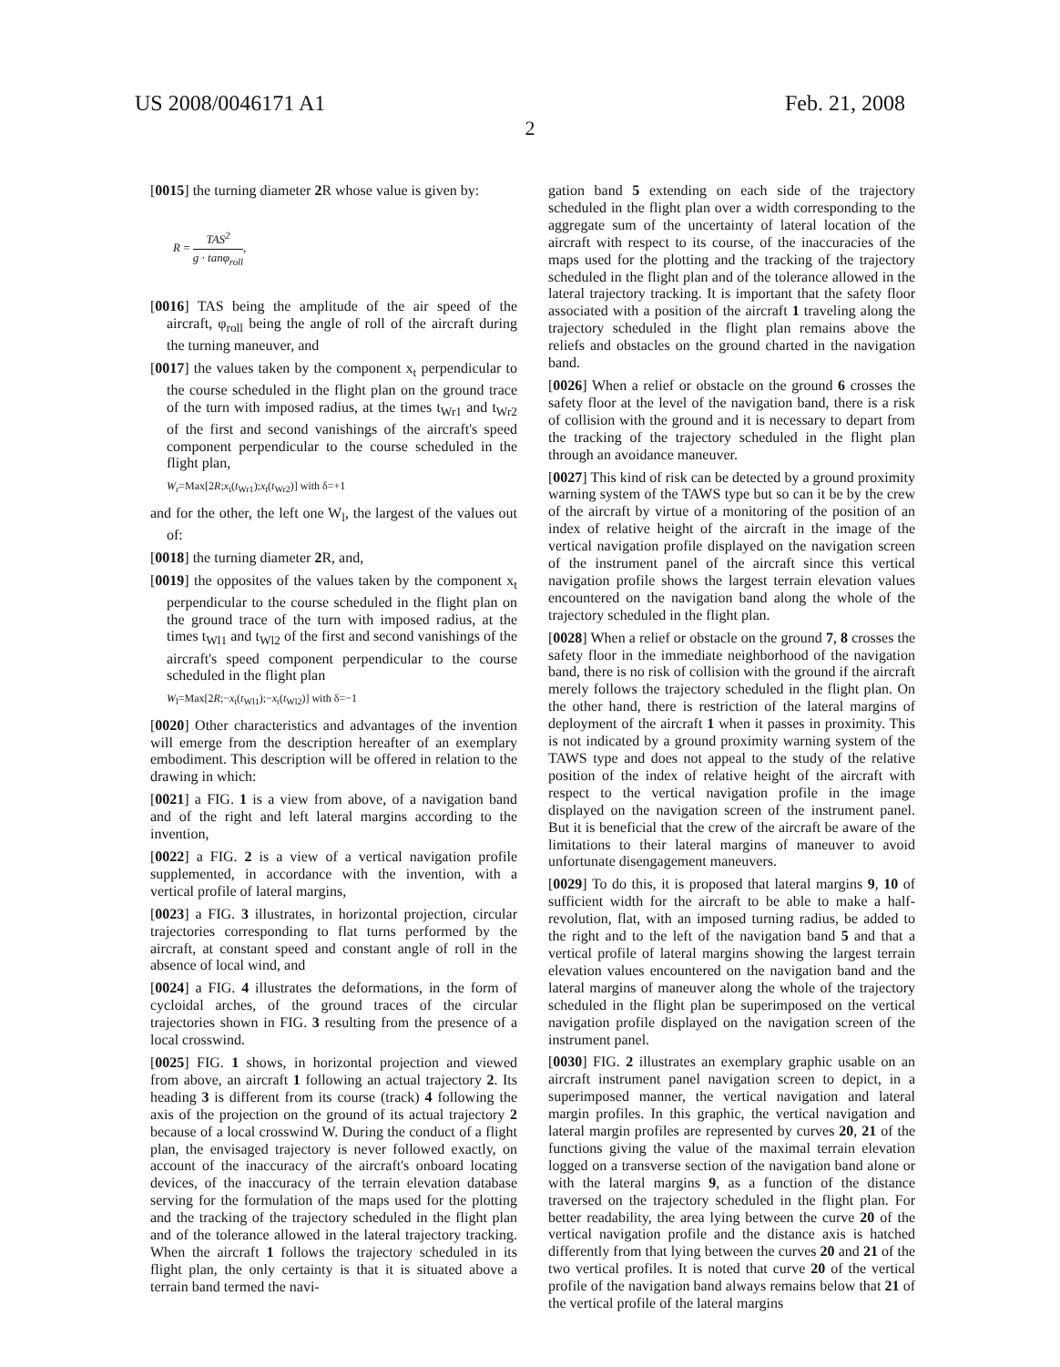US 2008/0046171 A1 Feb. 21, 2008
2
[0015] the turning diameter 2 R whose value is given by:
R = TAS<sup>2</sup> g · tanφ<sub>roll</sub>,
[0016] TAS being the amplitude of the air speed of the aircraft, φ<sub>roll</sub> being the angle of roll of the aircraft during the turning maneuver, and
[0017] the values taken by the component x<sub>t</sub> perpendicular to the course scheduled in the flight plan on the ground trace of the turn with imposed radius, at the times t<sub>Wr1</sub> and t<sub>Wr2</sub> of the first and second vanishings of the aircraft's speed component perpendicular to the course scheduled in the flight plan,
W<sub>r</sub>=Max[2R;x<sub>t</sub>(t<sub>Wr1</sub>);x<sub>t</sub>(t<sub>Wr2</sub>)] with δ=+1
and for the other, the left one W<sub>l</sub>, the largest of the values out of:
[0018] the turning diameter 2 R, and,
[0019] the opposites of the values taken by the component x<sub>t</sub> perpendicular to the course scheduled in the flight plan on the ground trace of the turn with imposed radius, at the times t<sub>Wl1</sub> and t<sub>Wl2</sub> of the first and second vanishings of the aircraft's speed component perpendicular to the course scheduled in the flight plan
W<sub>l</sub>=Max[2R;−x<sub>t</sub>(t<sub>Wl1</sub>);−x<sub>t</sub>(t<sub>Wl2</sub>)] with δ=−1
[0020] Other characteristics and advantages of the invention will emerge from the description hereafter of an exemplary embodiment. This description will be offered in relation to the drawing in which:
[0021] a FIG. 1 is a view from above, of a navigation band and of the right and left lateral margins according to the invention,
[0022] a FIG. 2 is a view of a vertical navigation profile supplemented, in accordance with the invention, with a vertical profile of lateral margins,
[0023] a FIG. 3 illustrates, in horizontal projection, circular trajectories corresponding to flat turns performed by the aircraft, at constant speed and constant angle of roll in the absence of local wind, and
[0024] a FIG. 4 illustrates the deformations, in the form of cycloidal arches, of the ground traces of the circular trajectories shown in FIG. 3 resulting from the presence of a local crosswind.
[0025] FIG. 1 shows, in horizontal projection and viewed from above, an aircraft 1 following an actual trajectory 2. Its heading 3 is different from its course (track) 4 following the axis of the projection on the ground of its actual trajectory 2 because of a local crosswind W. During the conduct of a flight plan, the envisaged trajectory is never followed exactly, on account of the inaccuracy of the aircraft's onboard locating devices, of the inaccuracy of the terrain elevation database serving for the formulation of the maps used for the plotting and the tracking of the trajectory scheduled in the flight plan and of the tolerance allowed in the lateral trajectory tracking. When the aircraft 1 follows the trajectory scheduled in its flight plan, the only certainty is that it is situated above a terrain band termed the navi-
gation band 5 extending on each side of the trajectory scheduled in the flight plan over a width corresponding to the aggregate sum of the uncertainty of lateral location of the aircraft with respect to its course, of the inaccuracies of the maps used for the plotting and the tracking of the trajectory scheduled in the flight plan and of the tolerance allowed in the lateral trajectory tracking. It is important that the safety floor associated with a position of the aircraft 1 traveling along the trajectory scheduled in the flight plan remains above the reliefs and obstacles on the ground charted in the navigation band.
[0026] When a relief or obstacle on the ground 6 crosses the safety floor at the level of the navigation band, there is a risk of collision with the ground and it is necessary to depart from the tracking of the trajectory scheduled in the flight plan through an avoidance maneuver.
[0027] This kind of risk can be detected by a ground proximity warning system of the TAWS type but so can it be by the crew of the aircraft by virtue of a monitoring of the position of an index of relative height of the aircraft in the image of the vertical navigation profile displayed on the navigation screen of the instrument panel of the aircraft since this vertical navigation profile shows the largest terrain elevation values encountered on the navigation band along the whole of the trajectory scheduled in the flight plan.
[0028] When a relief or obstacle on the ground 7, 8 crosses the safety floor in the immediate neighborhood of the navigation band, there is no risk of collision with the ground if the aircraft merely follows the trajectory scheduled in the flight plan. On the other hand, there is restriction of the lateral margins of deployment of the aircraft 1 when it passes in proximity. This is not indicated by a ground proximity warning system of the TAWS type and does not appeal to the study of the relative position of the index of relative height of the aircraft with respect to the vertical navigation profile in the image displayed on the navigation screen of the instrument panel. But it is beneficial that the crew of the aircraft be aware of the limitations to their lateral margins of maneuver to avoid unfortunate disengagement maneuvers.
[0029] To do this, it is proposed that lateral margins 9, 10 of sufficient width for the aircraft to be able to make a half-revolution, flat, with an imposed turning radius, be added to the right and to the left of the navigation band 5 and that a vertical profile of lateral margins showing the largest terrain elevation values encountered on the navigation band and the lateral margins of maneuver along the whole of the trajectory scheduled in the flight plan be superimposed on the vertical navigation profile displayed on the navigation screen of the instrument panel.
[0030] FIG. 2 illustrates an exemplary graphic usable on an aircraft instrument panel navigation screen to depict, in a superimposed manner, the vertical navigation and lateral margin profiles. In this graphic, the vertical navigation and lateral margin profiles are represented by curves 20, 21 of the functions giving the value of the maximal terrain elevation logged on a transverse section of the navigation band alone or with the lateral margins 9, as a function of the distance traversed on the trajectory scheduled in the flight plan. For better readability, the area lying between the curve 20 of the vertical navigation profile and the distance axis is hatched differently from that lying between the curves 20 and 21 of the two vertical profiles. It is noted that curve 20 of the vertical profile of the navigation band always remains below that 21 of the vertical profile of the lateral margins